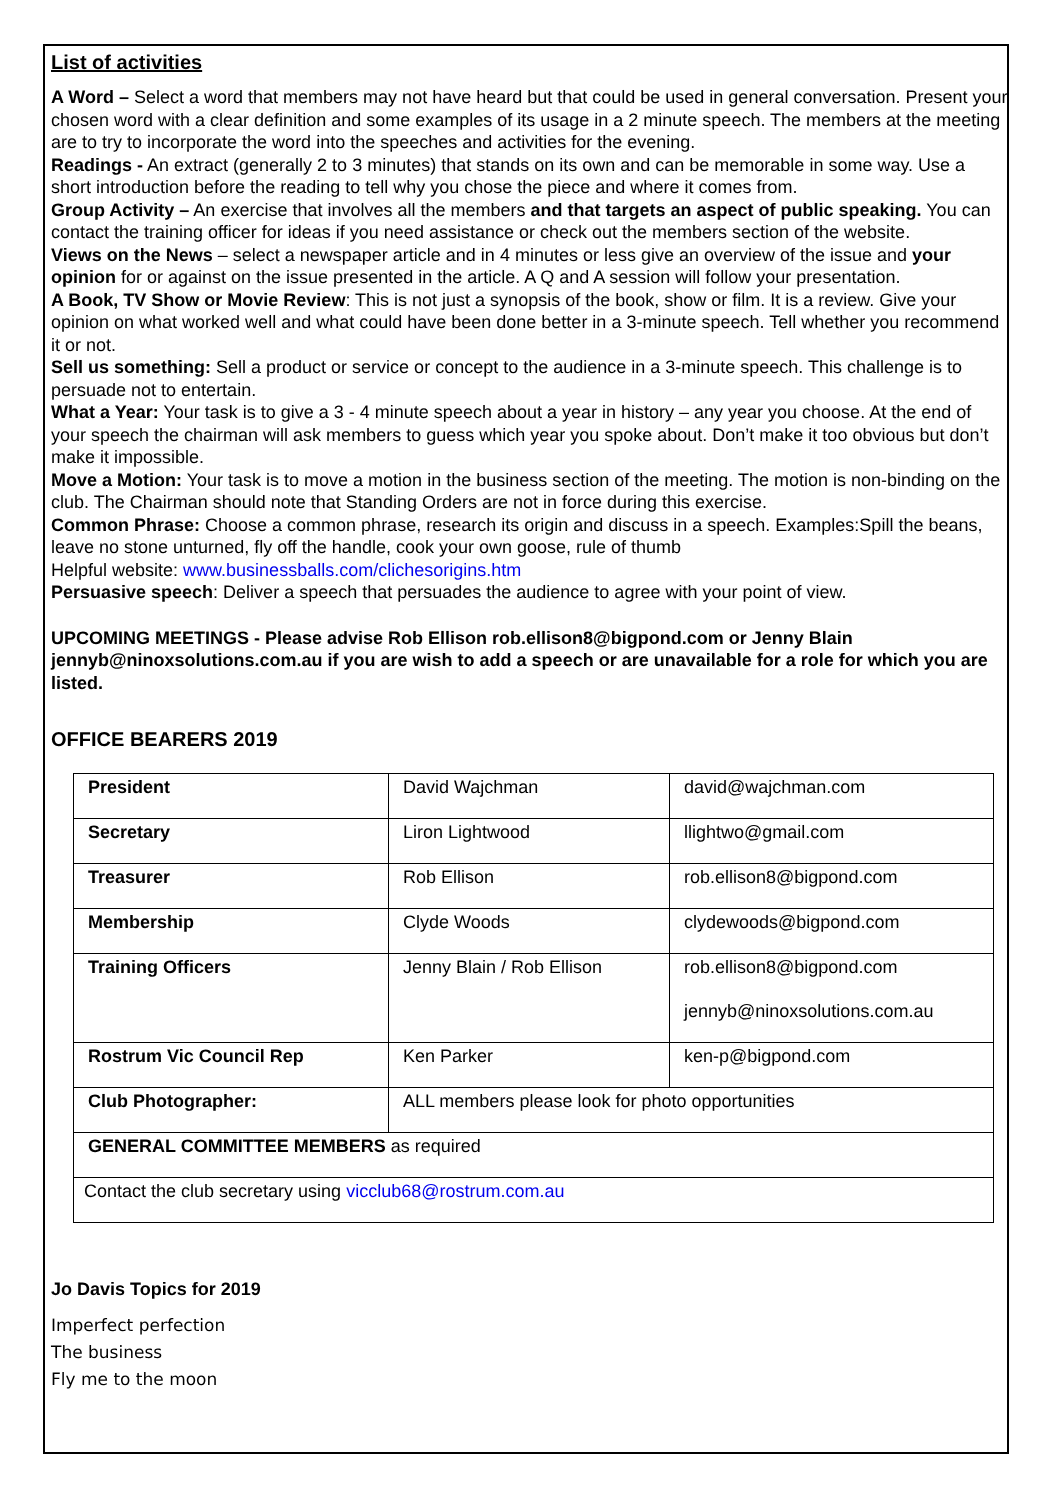List of activities
A Word – Select a word that members may not have heard but that could be used in general conversation. Present your chosen word with a clear definition and some examples of its usage in a 2 minute speech. The members at the meeting are to try to incorporate the word into the speeches and activities for the evening.
Readings - An extract (generally 2 to 3 minutes) that stands on its own and can be memorable in some way. Use a short introduction before the reading to tell why you chose the piece and where it comes from.
Group Activity – An exercise that involves all the members and that targets an aspect of public speaking. You can contact the training officer for ideas if you need assistance or check out the members section of the website.
Views on the News – select a newspaper article and in 4 minutes or less give an overview of the issue and your opinion for or against on the issue presented in the article. A Q and A session will follow your presentation.
A Book, TV Show or Movie Review: This is not just a synopsis of the book, show or film. It is a review. Give your opinion on what worked well and what could have been done better in a 3-minute speech. Tell whether you recommend it or not.
Sell us something: Sell a product or service or concept to the audience in a 3-minute speech. This challenge is to persuade not to entertain.
What a Year: Your task is to give a 3 - 4 minute speech about a year in history – any year you choose. At the end of your speech the chairman will ask members to guess which year you spoke about. Don’t make it too obvious but don’t make it impossible.
Move a Motion: Your task is to move a motion in the business section of the meeting. The motion is non-binding on the club. The Chairman should note that Standing Orders are not in force during this exercise.
Common Phrase: Choose a common phrase, research its origin and discuss in a speech. Examples:Spill the beans, leave no stone unturned, fly off the handle, cook your own goose, rule of thumb
Helpful website: www.businessballs.com/clichesorigins.htm
Persuasive speech: Deliver a speech that persuades the audience to agree with your point of view.
UPCOMING MEETINGS - Please advise Rob Ellison rob.ellison8@bigpond.com or Jenny Blain jennyb@ninoxsolutions.com.au if you are wish to add a speech or are unavailable for a role for which you are listed.
OFFICE BEARERS 2019
| President | David Wajchman | david@wajchman.com |
| Secretary | Liron Lightwood | llightwo@gmail.com |
| Treasurer | Rob Ellison | rob.ellison8@bigpond.com |
| Membership | Clyde Woods | clydewoods@bigpond.com |
| Training Officers | Jenny Blain / Rob Ellison | rob.ellison8@bigpond.com jennyb@ninoxsolutions.com.au |
| Rostrum Vic Council Rep | Ken Parker | ken-p@bigpond.com |
| Club Photographer: | ALL members please look for photo opportunities | |
| GENERAL COMMITTEE MEMBERS as required | | |
| Contact the club secretary using vicclub68@rostrum.com.au | | |
Jo Davis Topics for 2019
Imperfect perfection
The business
Fly me to the moon